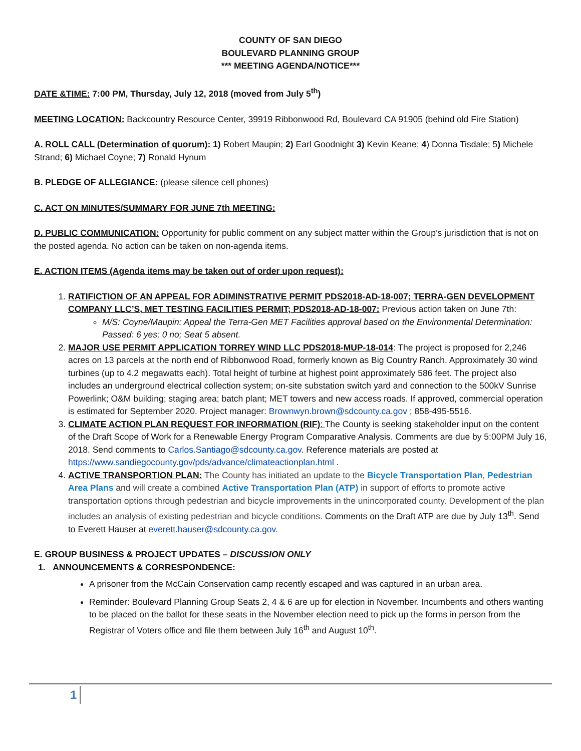COUNTY OF SAN DIEGO
BOULEVARD PLANNING GROUP
*** MEETING AGENDA/NOTICE***
DATE &TIME: 7:00 PM, Thursday, July 12, 2018 (moved from July 5<sup>th</sup>)
MEETING LOCATION: Backcountry Resource Center, 39919 Ribbonwood Rd, Boulevard CA 91905 (behind old Fire Station)
A. ROLL CALL (Determination of quorum): 1) Robert Maupin; 2) Earl Goodnight 3) Kevin Keane; 4) Donna Tisdale; 5) Michele Strand; 6) Michael Coyne; 7) Ronald Hynum
B. PLEDGE OF ALLEGIANCE: (please silence cell phones)
C. ACT ON MINUTES/SUMMARY FOR JUNE 7th MEETING:
D. PUBLIC COMMUNICATION: Opportunity for public comment on any subject matter within the Group’s jurisdiction that is not on the posted agenda. No action can be taken on non-agenda items.
E. ACTION ITEMS (Agenda items may be taken out of order upon request):
1. RATIFICTION OF AN APPEAL FOR ADIMINSTRATIVE PERMIT PDS2018-AD-18-007; TERRA-GEN DEVELOPMENT COMPANY LLC’S, MET TESTING FACILITIES PERMIT; PDS2018-AD-18-007: Previous action taken on June 7th:
M/S: Coyne/Maupin: Appeal the Terra-Gen MET Facilities approval based on the Environmental Determination: Passed: 6 yes; 0 no; Seat 5 absent.
2. MAJOR USE PERMIT APPLICATION TORREY WIND LLC PDS2018-MUP-18-014: The project is proposed for 2,246 acres on 13 parcels at the north end of Ribbonwood Road, formerly known as Big Country Ranch. Approximately 30 wind turbines (up to 4.2 megawatts each). Total height of turbine at highest point approximately 586 feet. The project also includes an underground electrical collection system; on-site substation switch yard and connection to the 500kV Sunrise Powerlink; O&M building; staging area; batch plant; MET towers and new access roads. If approved, commercial operation is estimated for September 2020. Project manager: Brownwyn.brown@sdcounty.ca.gov ; 858-495-5516.
3. CLIMATE ACTION PLAN REQUEST FOR INFORMATION (RIF): The County is seeking stakeholder input on the content of the Draft Scope of Work for a Renewable Energy Program Comparative Analysis. Comments are due by 5:00PM July 16, 2018. Send comments to Carlos.Santiago@sdcounty.ca.gov. Reference materials are posted at https://www.sandiegocounty.gov/pds/advance/climateactionplan.html .
4. ACTIVE TRANSPORTION PLAN: The County has initiated an update to the Bicycle Transportation Plan, Pedestrian Area Plans and will create a combined Active Transportation Plan (ATP) in support of efforts to promote active transportation options through pedestrian and bicycle improvements in the unincorporated county. Development of the plan includes an analysis of existing pedestrian and bicycle conditions. Comments on the Draft ATP are due by July 13<sup>th</sup>. Send to Everett Hauser at everett.hauser@sdcounty.ca.gov.
E. GROUP BUSINESS & PROJECT UPDATES – DISCUSSION ONLY
1. ANNOUNCEMENTS & CORRESPONDENCE:
A prisoner from the McCain Conservation camp recently escaped and was captured in an urban area.
Reminder: Boulevard Planning Group Seats 2, 4 & 6 are up for election in November. Incumbents and others wanting to be placed on the ballot for these seats in the November election need to pick up the forms in person from the Registrar of Voters office and file them between July 16<sup>th</sup> and August 10<sup>th</sup>.
1